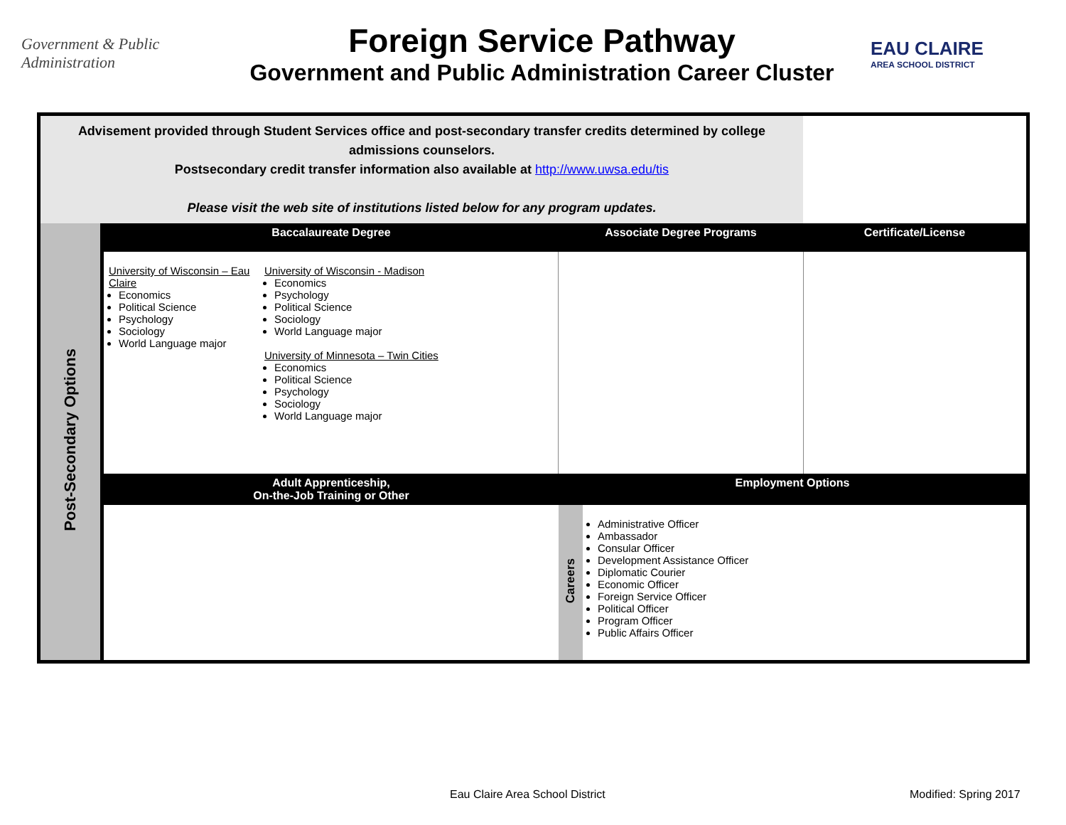Government & Public Administration
Foreign Service Pathway
Government and Public Administration Career Cluster
EAU CLAIRE
AREA SCHOOL DISTRICT
| Advisement provided through Student Services office and post-secondary transfer credits determined by college admissions counselors. Postsecondary credit transfer information also available at http://www.uwsa.edu/tis Please visit the web site of institutions listed below for any program updates. | | | | | |
| Post-Secondary Options | Baccalaureate Degree | | Associate Degree Programs | | Certificate/License |
| | University of Wisconsin – Eau Claire Economics Political Science Psychology Sociology World Language major | University of Wisconsin - Madison Economics Psychology Political Science Sociology World Language major University of Minnesota – Twin Cities Economics Political Science Psychology Sociology World Language major | | | |
| | Adult Apprenticeship, On-the-Job Training or Other | | Employment Options | | |
| | | | Careers | Administrative Officer Ambassador Consular Officer Development Assistance Officer Diplomatic Courier Economic Officer Foreign Service Officer Political Officer Program Officer Public Affairs Officer | |
Eau Claire Area School District
Modified: Spring 2017